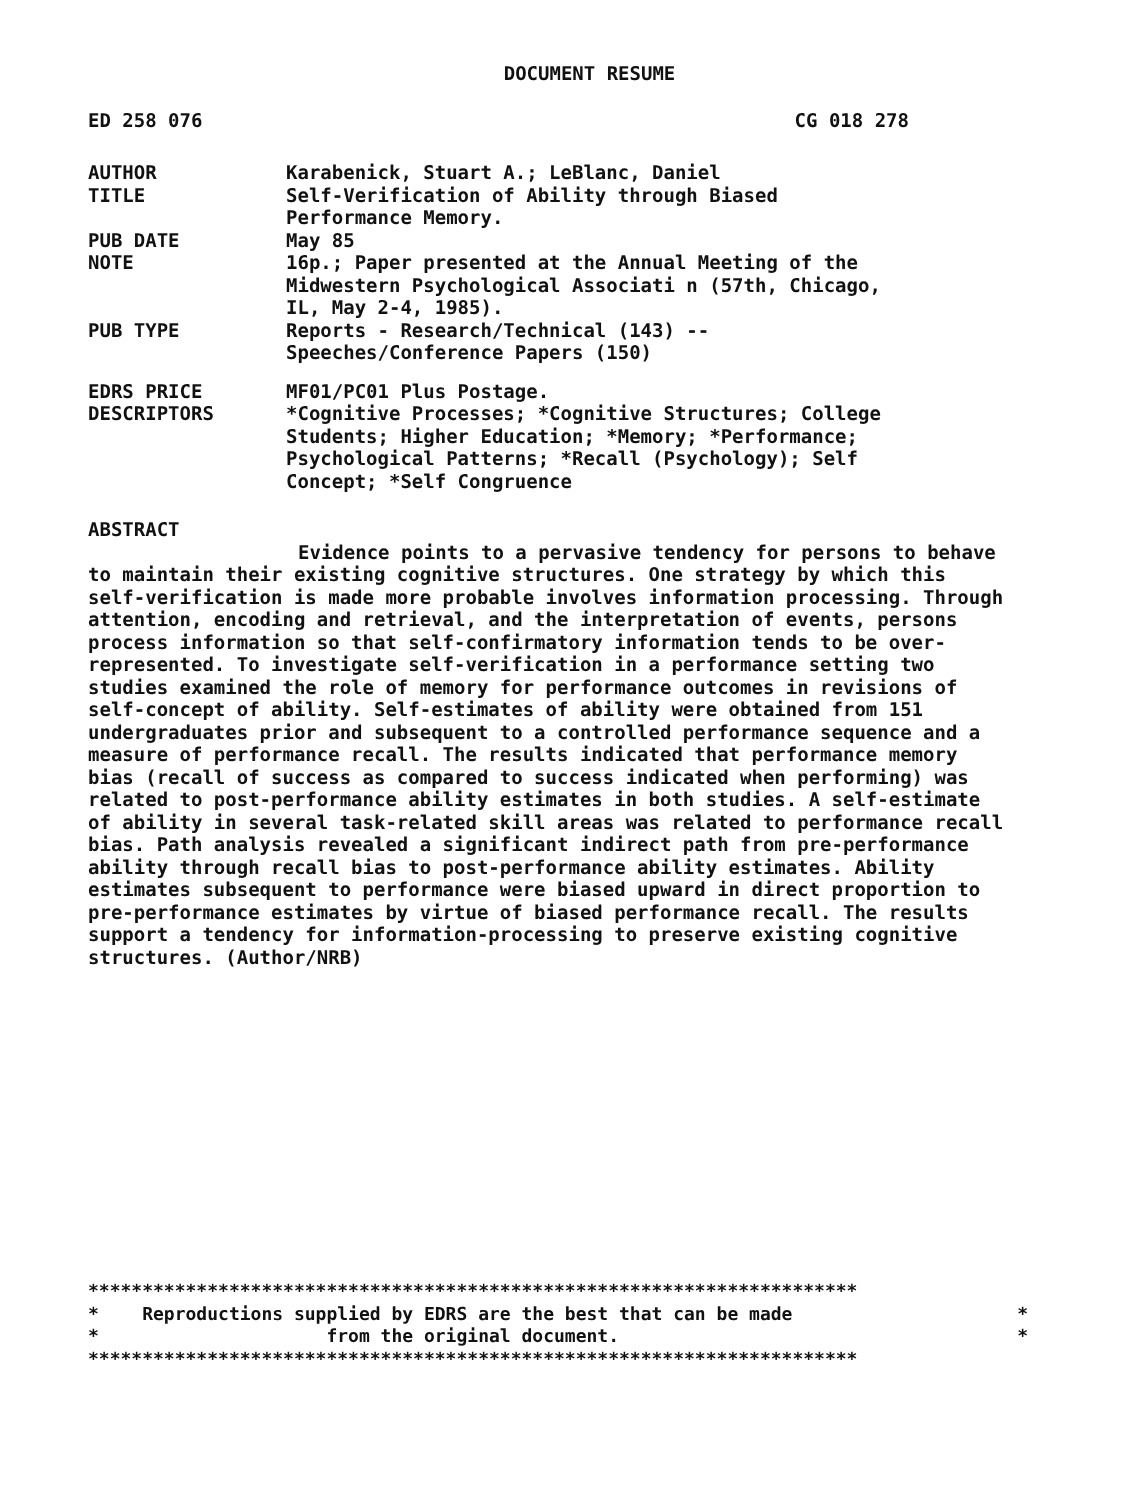DOCUMENT RESUME
ED 258 076 CG 018 278
| AUTHOR | Karabenick, Stuart A.; LeBlanc, Daniel |
| TITLE | Self-Verification of Ability through Biased Performance Memory. |
| PUB DATE | May 85 |
| NOTE | 16p.; Paper presented at the Annual Meeting of the Midwestern Psychological Associati n (57th, Chicago, IL, May 2-4, 1985). |
| PUB TYPE | Reports - Research/Technical (143) -- Speeches/Conference Papers (150) |
| EDRS PRICE | MF01/PC01 Plus Postage. |
| DESCRIPTORS | *Cognitive Processes; *Cognitive Structures; College Students; Higher Education; *Memory; *Performance; Psychological Patterns; *Recall (Psychology); Self Concept; *Self Congruence |
ABSTRACT
Evidence points to a pervasive tendency for persons to behave to maintain their existing cognitive structures. One strategy by which this self-verification is made more probable involves information processing. Through attention, encoding and retrieval, and the interpretation of events, persons process information so that self-confirmatory information tends to be over-represented. To investigate self-verification in a performance setting two studies examined the role of memory for performance outcomes in revisions of self-concept of ability. Self-estimates of ability were obtained from 151 undergraduates prior and subsequent to a controlled performance sequence and a measure of performance recall. The results indicated that performance memory bias (recall of success as compared to success indicated when performing) was related to post-performance ability estimates in both studies. A self-estimate of ability in several task-related skill areas was related to performance recall bias. Path analysis revealed a significant indirect path from pre-performance ability through recall bias to post-performance ability estimates. Ability estimates subsequent to performance were biased upward in direct proportion to pre-performance estimates by virtue of biased performance recall. The results support a tendency for information-processing to preserve existing cognitive structures. (Author/NRB)
***********************************************************************
* Reproductions supplied by EDRS are the best that can be made *
* from the original document. *
***********************************************************************